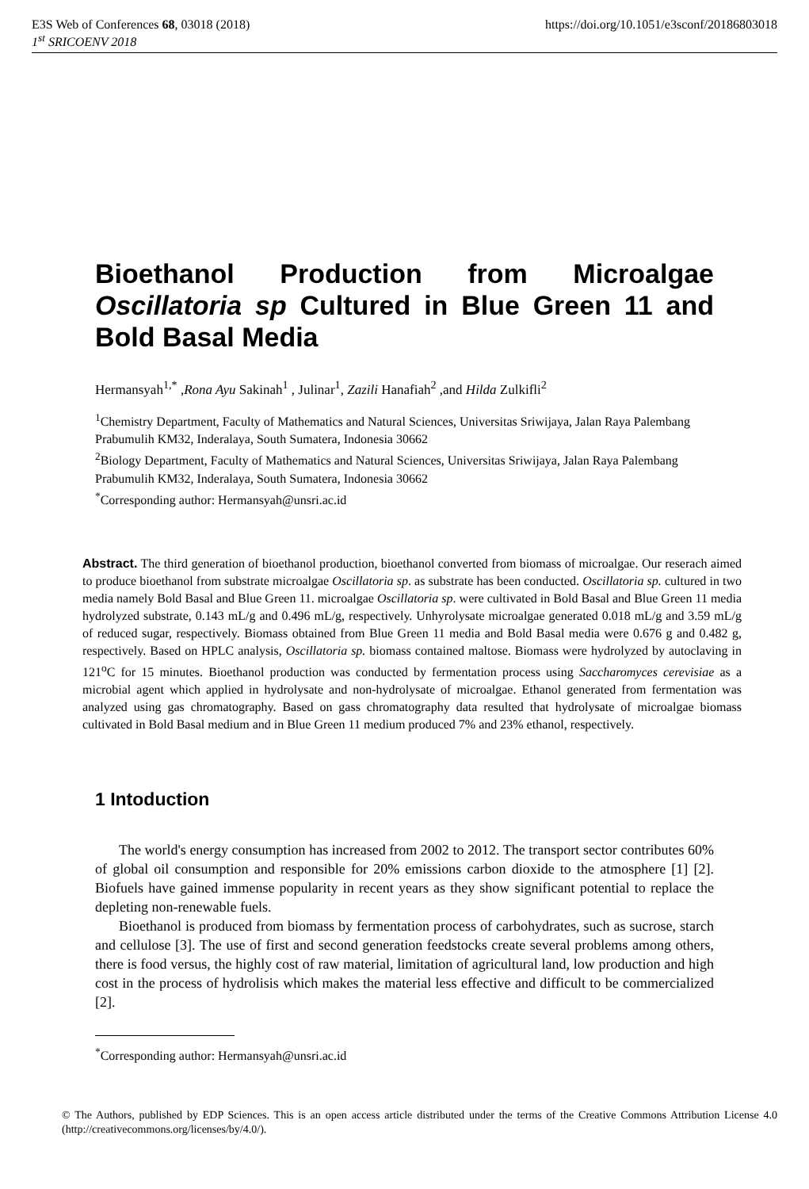E3S Web of Conferences 68, 03018 (2018) https://doi.org/10.1051/e3sconf/20186803018
1<sup>st</sup> SRICOENV 2018
Bioethanol Production from Microalgae Oscillatoria sp Cultured in Blue Green 11 and Bold Basal Media
Hermansyah<sup>1,*</sup> ,Rona Ayu Sakinah<sup>1</sup> , Julinar<sup>1</sup>, Zazili Hanafiah<sup>2</sup> ,and Hilda Zulkifli<sup>2</sup>
<sup>1</sup> Chemistry Department, Faculty of Mathematics and Natural Sciences, Universitas Sriwijaya, Jalan Raya Palembang Prabumulih KM32, Inderalaya, South Sumatera, Indonesia 30662
<sup>2</sup> Biology Department, Faculty of Mathematics and Natural Sciences, Universitas Sriwijaya, Jalan Raya Palembang Prabumulih KM32, Inderalaya, South Sumatera, Indonesia 30662
<sup>*</sup> Corresponding author: Hermansyah@unsri.ac.id
Abstract. The third generation of bioethanol production, bioethanol converted from biomass of microalgae. Our reserach aimed to produce bioethanol from substrate microalgae Oscillatoria sp. as substrate has been conducted. Oscillatoria sp. cultured in two media namely Bold Basal and Blue Green 11. microalgae Oscillatoria sp. were cultivated in Bold Basal and Blue Green 11 media hydrolyzed substrate, 0.143 mL/g and 0.496 mL/g, respectively. Unhyrolysate microalgae generated 0.018 mL/g and 3.59 mL/g of reduced sugar, respectively. Biomass obtained from Blue Green 11 media and Bold Basal media were 0.676 g and 0.482 g, respectively. Based on HPLC analysis, Oscillatoria sp. biomass contained maltose. Biomass were hydrolyzed by autoclaving in 121<sup>o</sup>C for 15 minutes. Bioethanol production was conducted by fermentation process using Saccharomyces cerevisiae as a microbial agent which applied in hydrolysate and non-hydrolysate of microalgae. Ethanol generated from fermentation was analyzed using gas chromatography. Based on gass chromatography data resulted that hydrolysate of microalgae biomass cultivated in Bold Basal medium and in Blue Green 11 medium produced 7% and 23% ethanol, respectively.
1 Intoduction
The world's energy consumption has increased from 2002 to 2012. The transport sector contributes 60% of global oil consumption and responsible for 20% emissions carbon dioxide to the atmosphere [1] [2]. Biofuels have gained immense popularity in recent years as they show significant potential to replace the depleting non-renewable fuels.
Bioethanol is produced from biomass by fermentation process of carbohydrates, such as sucrose, starch and cellulose [3]. The use of first and second generation feedstocks create several problems among others, there is food versus, the highly cost of raw material, limitation of agricultural land, low production and high cost in the process of hydrolisis which makes the material less effective and difficult to be commercialized [2].
<sup>*</sup> Corresponding author: Hermansyah@unsri.ac.id
© The Authors, published by EDP Sciences. This is an open access article distributed under the terms of the Creative Commons Attribution License 4.0 (http://creativecommons.org/licenses/by/4.0/).